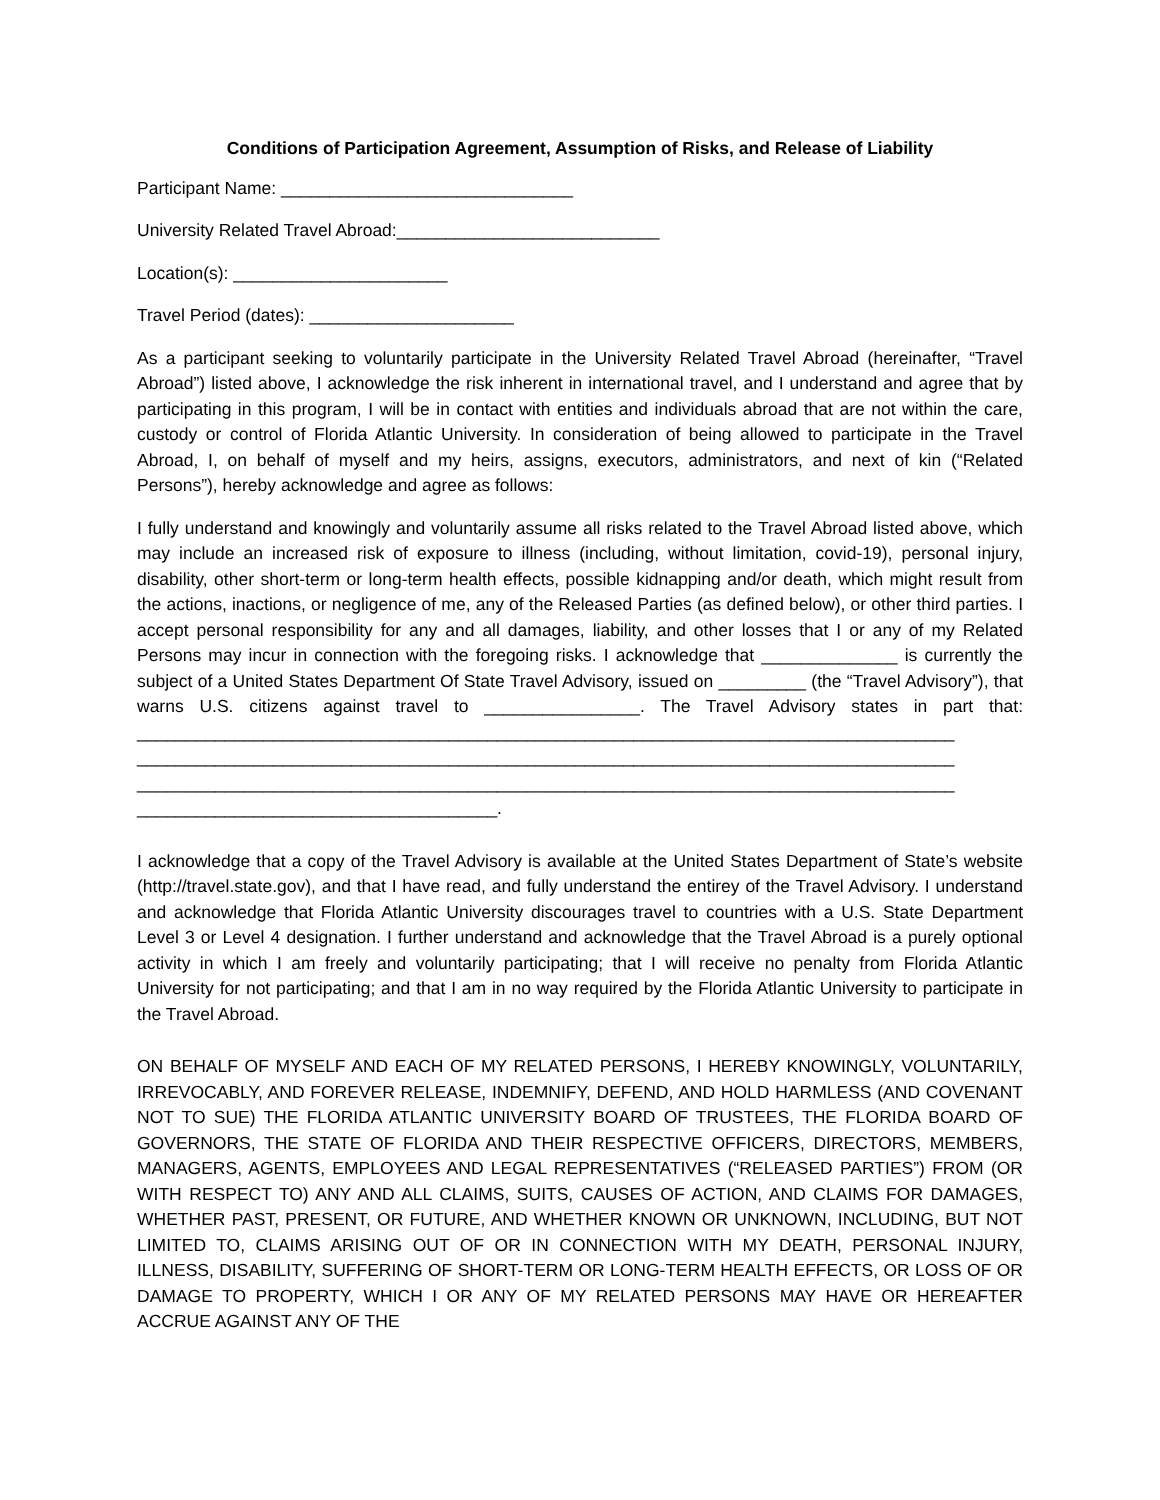Conditions of Participation Agreement, Assumption of Risks, and Release of Liability
Participant Name: ______________________________
University Related Travel Abroad:___________________________
Location(s): ______________________
Travel Period (dates): _____________________
As a participant seeking to voluntarily participate in the University Related Travel Abroad (hereinafter, “Travel Abroad”) listed above, I acknowledge the risk inherent in international travel, and I understand and agree that by participating in this program, I will be in contact with entities and individuals abroad that are not within the care, custody or control of Florida Atlantic University. In consideration of being allowed to participate in the Travel Abroad, I, on behalf of myself and my heirs, assigns, executors, administrators, and next of kin (“Related Persons”), hereby acknowledge and agree as follows:
I fully understand and knowingly and voluntarily assume all risks related to the Travel Abroad listed above, which may include an increased risk of exposure to illness (including, without limitation, covid-19), personal injury, disability, other short-term or long-term health effects, possible kidnapping and/or death, which might result from the actions, inactions, or negligence of me, any of the Released Parties (as defined below), or other third parties. I accept personal responsibility for any and all damages, liability, and other losses that I or any of my Related Persons may incur in connection with the foregoing risks. I acknowledge that ______________ is currently the subject of a United States Department Of State Travel Advisory, issued on _________ (the “Travel Advisory”), that warns U.S. citizens against travel to ________________. The Travel Advisory states in part that: ____________________________________________________________________________________ ____________________________________________________________________________________ ____________________________________________________________________________________ _____________________________________.
I acknowledge that a copy of the Travel Advisory is available at the United States Department of State’s website (http://travel.state.gov), and that I have read, and fully understand the entirey of the Travel Advisory. I understand and acknowledge that Florida Atlantic University discourages travel to countries with a U.S. State Department Level 3 or Level 4 designation. I further understand and acknowledge that the Travel Abroad is a purely optional activity in which I am freely and voluntarily participating; that I will receive no penalty from Florida Atlantic University for not participating; and that I am in no way required by the Florida Atlantic University to participate in the Travel Abroad.
ON BEHALF OF MYSELF AND EACH OF MY RELATED PERSONS, I HEREBY KNOWINGLY, VOLUNTARILY, IRREVOCABLY, AND FOREVER RELEASE, INDEMNIFY, DEFEND, AND HOLD HARMLESS (AND COVENANT NOT TO SUE) THE FLORIDA ATLANTIC UNIVERSITY BOARD OF TRUSTEES, THE FLORIDA BOARD OF GOVERNORS, THE STATE OF FLORIDA AND THEIR RESPECTIVE OFFICERS, DIRECTORS, MEMBERS, MANAGERS, AGENTS, EMPLOYEES AND LEGAL REPRESENTATIVES (“RELEASED PARTIES”) FROM (OR WITH RESPECT TO) ANY AND ALL CLAIMS, SUITS, CAUSES OF ACTION, AND CLAIMS FOR DAMAGES, WHETHER PAST, PRESENT, OR FUTURE, AND WHETHER KNOWN OR UNKNOWN, INCLUDING, BUT NOT LIMITED TO, CLAIMS ARISING OUT OF OR IN CONNECTION WITH MY DEATH, PERSONAL INJURY, ILLNESS, DISABILITY, SUFFERING OF SHORT-TERM OR LONG-TERM HEALTH EFFECTS, OR LOSS OF OR DAMAGE TO PROPERTY, WHICH I OR ANY OF MY RELATED PERSONS MAY HAVE OR HEREAFTER ACCRUE AGAINST ANY OF THE